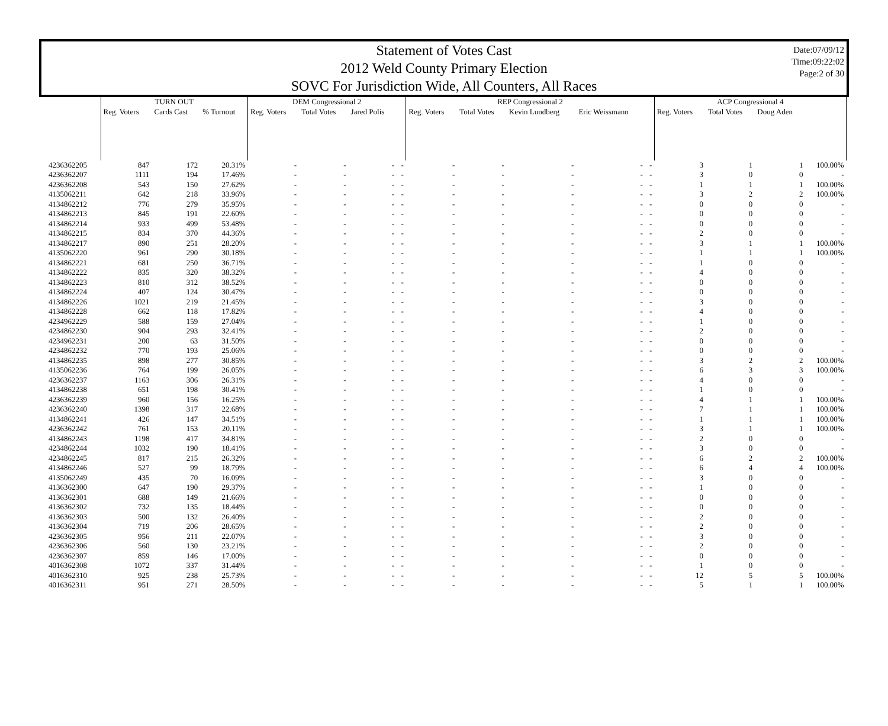Statement of Votes Cast
2012 Weld County Primary Election
SOVC For Jurisdiction Wide, All Counters, All Races
Date:07/09/12
Time:09:22:02
Page:2 of 30
| | TURN OUT | | | DEM Congressional 2 | | | | REP Congressional 2 | | | | | ACP Congressional 4 | | | |
| --- | --- | --- | --- | --- | --- | --- | --- | --- | --- | --- | --- | --- | --- | --- | --- | --- |
| | Reg. Voters | Cards Cast | % Turnout | Reg. Voters | Total Votes | Jared Polis | | Reg. Voters | Total Votes | Kevin Lundberg | Eric Weissmann | | Reg. Voters | Total Votes | Doug Aden | |
| 4236362205 | 847 | 172 | 20.31% | - | - | - | - | - | - | - | - | - | 3 | 1 | 1 | 100.00% |
| 4236362207 | 1111 | 194 | 17.46% | - | - | - | - | - | - | - | - | - | 3 | 0 | 0 | - |
| 4236362208 | 543 | 150 | 27.62% | - | - | - | - | - | - | - | - | - | 1 | 1 | 1 | 100.00% |
| 4135062211 | 642 | 218 | 33.96% | - | - | - | - | - | - | - | - | - | 3 | 2 | 2 | 100.00% |
| 4134862212 | 776 | 279 | 35.95% | - | - | - | - | - | - | - | - | - | 0 | 0 | 0 | - |
| 4134862213 | 845 | 191 | 22.60% | - | - | - | - | - | - | - | - | - | 0 | 0 | 0 | - |
| 4134862214 | 933 | 499 | 53.48% | - | - | - | - | - | - | - | - | - | 0 | 0 | 0 | - |
| 4134862215 | 834 | 370 | 44.36% | - | - | - | - | - | - | - | - | - | 2 | 0 | 0 | - |
| 4134862217 | 890 | 251 | 28.20% | - | - | - | - | - | - | - | - | - | 3 | 1 | 1 | 100.00% |
| 4135062220 | 961 | 290 | 30.18% | - | - | - | - | - | - | - | - | - | 1 | 1 | 1 | 100.00% |
| 4134862221 | 681 | 250 | 36.71% | - | - | - | - | - | - | - | - | - | 1 | 0 | 0 | - |
| 4134862222 | 835 | 320 | 38.32% | - | - | - | - | - | - | - | - | - | 4 | 0 | 0 | - |
| 4134862223 | 810 | 312 | 38.52% | - | - | - | - | - | - | - | - | - | 0 | 0 | 0 | - |
| 4134862224 | 407 | 124 | 30.47% | - | - | - | - | - | - | - | - | - | 0 | 0 | 0 | - |
| 4134862226 | 1021 | 219 | 21.45% | - | - | - | - | - | - | - | - | - | 3 | 0 | 0 | - |
| 4134862228 | 662 | 118 | 17.82% | - | - | - | - | - | - | - | - | - | 4 | 0 | 0 | - |
| 4234962229 | 588 | 159 | 27.04% | - | - | - | - | - | - | - | - | - | 1 | 0 | 0 | - |
| 4234862230 | 904 | 293 | 32.41% | - | - | - | - | - | - | - | - | - | 2 | 0 | 0 | - |
| 4234962231 | 200 | 63 | 31.50% | - | - | - | - | - | - | - | - | - | 0 | 0 | 0 | - |
| 4234862232 | 770 | 193 | 25.06% | - | - | - | - | - | - | - | - | - | 0 | 0 | 0 | - |
| 4134862235 | 898 | 277 | 30.85% | - | - | - | - | - | - | - | - | - | 3 | 2 | 2 | 100.00% |
| 4135062236 | 764 | 199 | 26.05% | - | - | - | - | - | - | - | - | - | 6 | 3 | 3 | 100.00% |
| 4236362237 | 1163 | 306 | 26.31% | - | - | - | - | - | - | - | - | - | 4 | 0 | 0 | - |
| 4134862238 | 651 | 198 | 30.41% | - | - | - | - | - | - | - | - | - | 1 | 0 | 0 | - |
| 4236362239 | 960 | 156 | 16.25% | - | - | - | - | - | - | - | - | - | 4 | 1 | 1 | 100.00% |
| 4236362240 | 1398 | 317 | 22.68% | - | - | - | - | - | - | - | - | - | 7 | 1 | 1 | 100.00% |
| 4134862241 | 426 | 147 | 34.51% | - | - | - | - | - | - | - | - | - | 1 | 1 | 1 | 100.00% |
| 4236362242 | 761 | 153 | 20.11% | - | - | - | - | - | - | - | - | - | 3 | 1 | 1 | 100.00% |
| 4134862243 | 1198 | 417 | 34.81% | - | - | - | - | - | - | - | - | - | 2 | 0 | 0 | - |
| 4234862244 | 1032 | 190 | 18.41% | - | - | - | - | - | - | - | - | - | 3 | 0 | 0 | - |
| 4234862245 | 817 | 215 | 26.32% | - | - | - | - | - | - | - | - | - | 6 | 2 | 2 | 100.00% |
| 4134862246 | 527 | 99 | 18.79% | - | - | - | - | - | - | - | - | - | 6 | 4 | 4 | 100.00% |
| 4135062249 | 435 | 70 | 16.09% | - | - | - | - | - | - | - | - | - | 3 | 0 | 0 | - |
| 4136362300 | 647 | 190 | 29.37% | - | - | - | - | - | - | - | - | - | 1 | 0 | 0 | - |
| 4136362301 | 688 | 149 | 21.66% | - | - | - | - | - | - | - | - | - | 0 | 0 | 0 | - |
| 4136362302 | 732 | 135 | 18.44% | - | - | - | - | - | - | - | - | - | 0 | 0 | 0 | - |
| 4136362303 | 500 | 132 | 26.40% | - | - | - | - | - | - | - | - | - | 2 | 0 | 0 | - |
| 4136362304 | 719 | 206 | 28.65% | - | - | - | - | - | - | - | - | - | 2 | 0 | 0 | - |
| 4236362305 | 956 | 211 | 22.07% | - | - | - | - | - | - | - | - | - | 3 | 0 | 0 | - |
| 4236362306 | 560 | 130 | 23.21% | - | - | - | - | - | - | - | - | - | 2 | 0 | 0 | - |
| 4236362307 | 859 | 146 | 17.00% | - | - | - | - | - | - | - | - | - | 0 | 0 | 0 | - |
| 4016362308 | 1072 | 337 | 31.44% | - | - | - | - | - | - | - | - | - | 1 | 0 | 0 | - |
| 4016362310 | 925 | 238 | 25.73% | - | - | - | - | - | - | - | - | - | 12 | 5 | 5 | 100.00% |
| 4016362311 | 951 | 271 | 28.50% | - | - | - | - | - | - | - | - | - | 5 | 1 | 1 | 100.00% |